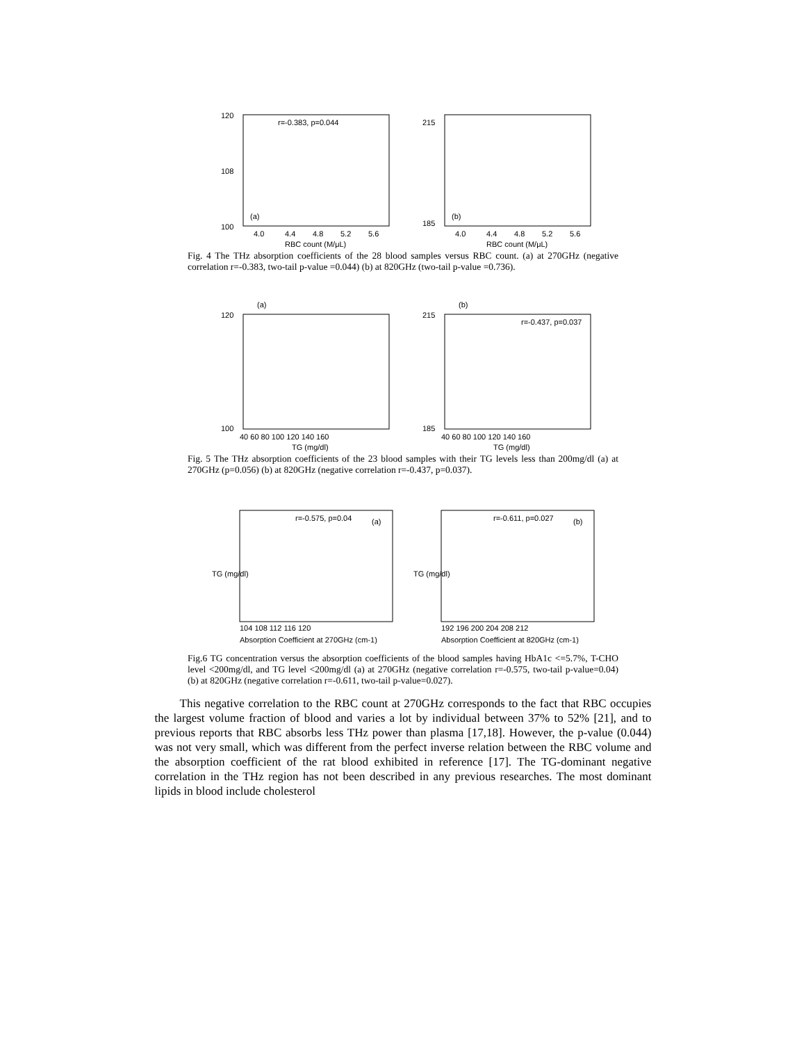r=-0.383, p=0.044
(a)
120
108
100
4.0
4.4
4.8
5.2
5.6
RBC count (M/μL)
(b)
215
185
4.0
4.4
4.8
5.2
5.6
RBC count (M/μL)
Fig. 4 The THz absorption coefficients of the 28 blood samples versus RBC count. (a) at 270GHz (negative correlation r=-0.383, two-tail p-value =0.044) (b) at 820GHz (two-tail p-value =0.736).
(a)
120
100
40 60 80 100 120 140 160
TG (mg/dl)
(b)
r=-0.437, p=0.037
215
185
40 60 80 100 120 140 160
TG (mg/dl)
Fig. 5 The THz absorption coefficients of the 23 blood samples with their TG levels less than 200mg/dl (a) at 270GHz (p=0.056) (b) at 820GHz (negative correlation r=-0.437, p=0.037).
r=-0.575, p=0.04
(a)
TG (mg/dl)
104 108 112 116 120
Absorption Coefficient at 270GHz (cm-1)
r=-0.611, p=0.027
(b)
TG (mg/dl)
192 196 200 204 208 212
Absorption Coefficient at 820GHz (cm-1)
Fig.6 TG concentration versus the absorption coefficients of the blood samples having HbA1c <=5.7%, T-CHO level <200mg/dl, and TG level <200mg/dl (a) at 270GHz (negative correlation r=-0.575, two-tail p-value=0.04) (b) at 820GHz (negative correlation r=-0.611, two-tail p-value=0.027).
This negative correlation to the RBC count at 270GHz corresponds to the fact that RBC occupies the largest volume fraction of blood and varies a lot by individual between 37% to 52% [21], and to previous reports that RBC absorbs less THz power than plasma [17,18]. However, the p-value (0.044) was not very small, which was different from the perfect inverse relation between the RBC volume and the absorption coefficient of the rat blood exhibited in reference [17]. The TG-dominant negative correlation in the THz region has not been described in any previous researches. The most dominant lipids in blood include cholesterol